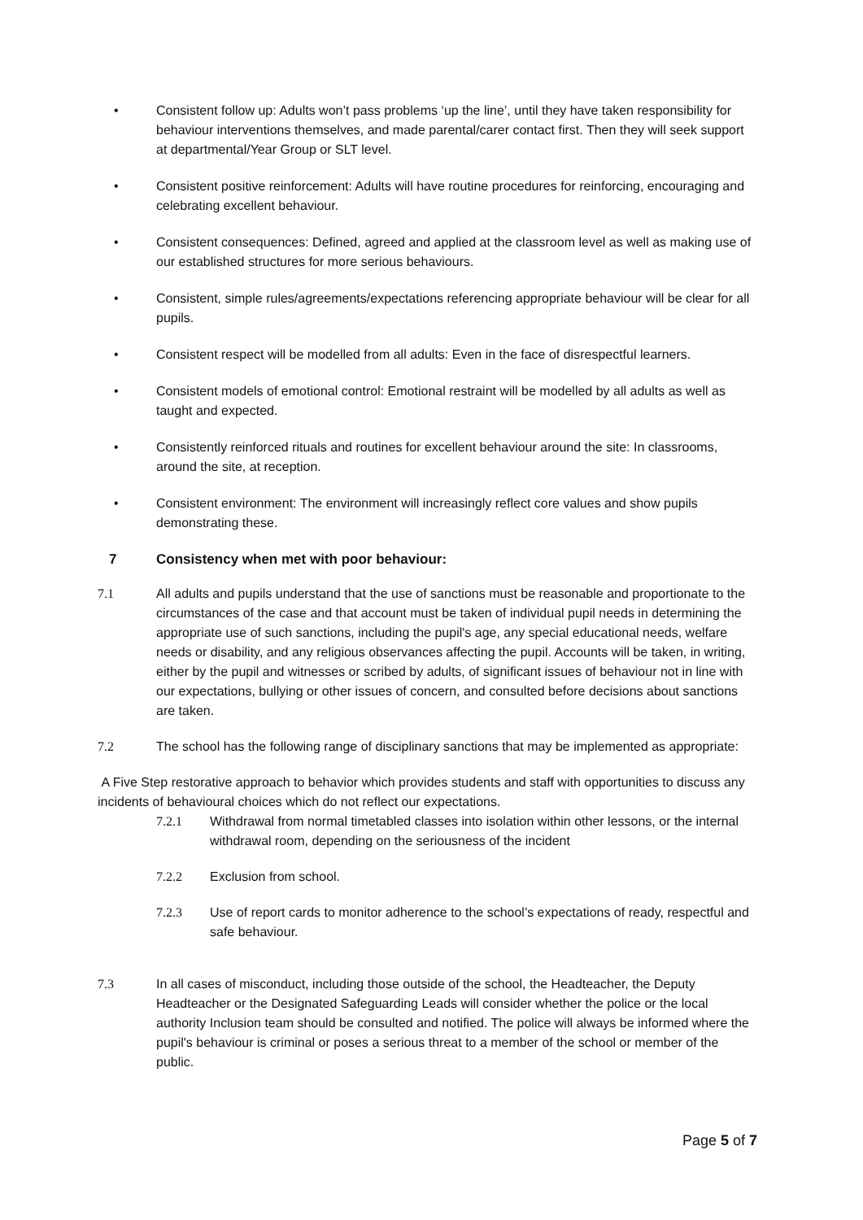• Consistent follow up: Adults won’t pass problems ‘up the line’, until they have taken responsibility for behaviour interventions themselves, and made parental/carer contact first. Then they will seek support at departmental/Year Group or SLT level.
• Consistent positive reinforcement: Adults will have routine procedures for reinforcing, encouraging and celebrating excellent behaviour.
• Consistent consequences: Defined, agreed and applied at the classroom level as well as making use of our established structures for more serious behaviours.
• Consistent, simple rules/agreements/expectations referencing appropriate behaviour will be clear for all pupils.
• Consistent respect will be modelled from all adults: Even in the face of disrespectful learners.
• Consistent models of emotional control: Emotional restraint will be modelled by all adults as well as taught and expected.
• Consistently reinforced rituals and routines for excellent behaviour around the site: In classrooms, around the site, at reception.
• Consistent environment: The environment will increasingly reflect core values and show pupils demonstrating these.
7 Consistency when met with poor behaviour:
7.1 All adults and pupils understand that the use of sanctions must be reasonable and proportionate to the circumstances of the case and that account must be taken of individual pupil needs in determining the appropriate use of such sanctions, including the pupil's age, any special educational needs, welfare needs or disability, and any religious observances affecting the pupil. Accounts will be taken, in writing, either by the pupil and witnesses or scribed by adults, of significant issues of behaviour not in line with our expectations, bullying or other issues of concern, and consulted before decisions about sanctions are taken.
7.2 The school has the following range of disciplinary sanctions that may be implemented as appropriate:
A Five Step restorative approach to behavior which provides students and staff with opportunities to discuss any incidents of behavioural choices which do not reflect our expectations.
7.2.1 Withdrawal from normal timetabled classes into isolation within other lessons, or the internal withdrawal room, depending on the seriousness of the incident
7.2.2 Exclusion from school.
7.2.3 Use of report cards to monitor adherence to the school’s expectations of ready, respectful and safe behaviour.
7.3 In all cases of misconduct, including those outside of the school, the Headteacher, the Deputy Headteacher or the Designated Safeguarding Leads will consider whether the police or the local authority Inclusion team should be consulted and notified. The police will always be informed where the pupil's behaviour is criminal or poses a serious threat to a member of the school or member of the public.
Page 5 of 7